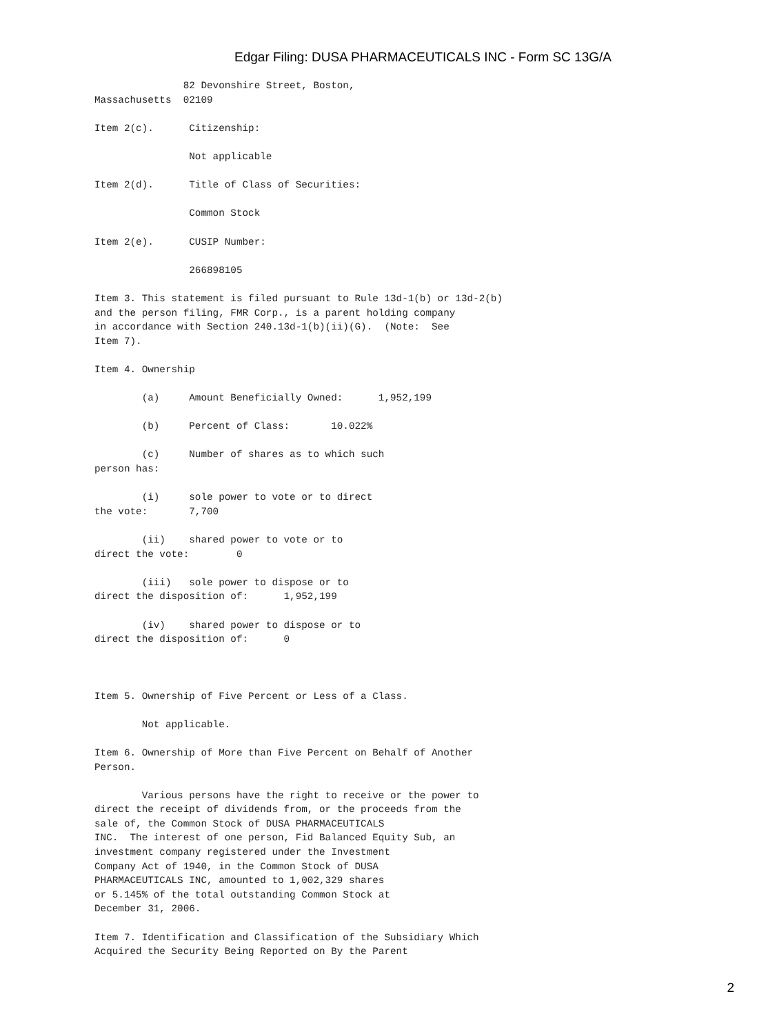Edgar Filing: DUSA PHARMACEUTICALS INC - Form SC 13G/A
               82 Devonshire Street, Boston,
Massachusetts  02109

Item 2(c).      Citizenship:

                Not applicable

Item 2(d).      Title of Class of Securities:

                Common Stock

Item 2(e).      CUSIP Number:

                266898105

Item 3. This statement is filed pursuant to Rule 13d-1(b) or 13d-2(b)
and the person filing, FMR Corp., is a parent holding company
in accordance with Section 240.13d-1(b)(ii)(G).  (Note:  See
Item 7).

Item 4. Ownership

        (a)     Amount Beneficially Owned:      1,952,199

        (b)     Percent of Class:       10.022%

        (c)     Number of shares as to which such
person has:

        (i)     sole power to vote or to direct
the vote:       7,700

        (ii)    shared power to vote or to
direct the vote:        0

        (iii)   sole power to dispose or to
direct the disposition of:      1,952,199

        (iv)    shared power to dispose or to
direct the disposition of:      0



Item 5. Ownership of Five Percent or Less of a Class.

        Not applicable.

Item 6. Ownership of More than Five Percent on Behalf of Another
Person.

        Various persons have the right to receive or the power to
direct the receipt of dividends from, or the proceeds from the
sale of, the Common Stock of DUSA PHARMACEUTICALS
INC.  The interest of one person, Fid Balanced Equity Sub, an
investment company registered under the Investment
Company Act of 1940, in the Common Stock of DUSA
PHARMACEUTICALS INC, amounted to 1,002,329 shares
or 5.145% of the total outstanding Common Stock at
December 31, 2006.

Item 7. Identification and Classification of the Subsidiary Which
Acquired the Security Being Reported on By the Parent
2